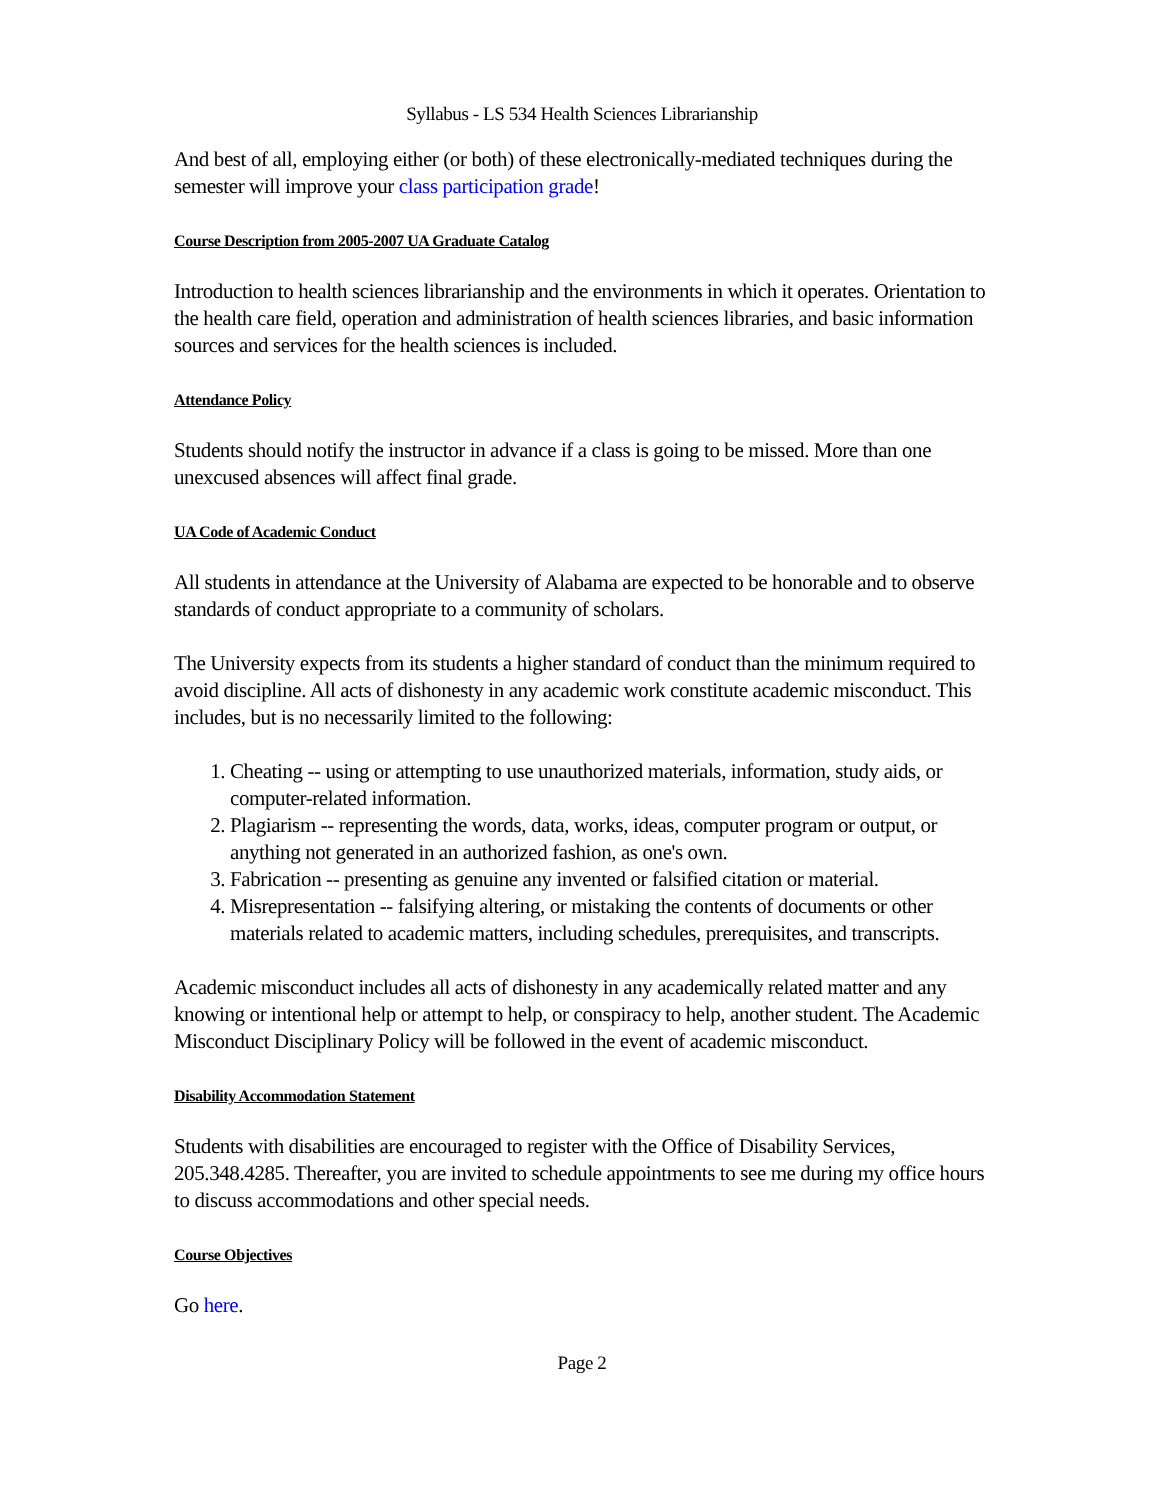Syllabus - LS 534 Health Sciences Librarianship
And best of all, employing either (or both) of these electronically-mediated techniques during the semester will improve your class participation grade!
Course Description from 2005-2007 UA Graduate Catalog
Introduction to health sciences librarianship and the environments in which it operates. Orientation to the health care field, operation and administration of health sciences libraries, and basic information sources and services for the health sciences is included.
Attendance Policy
Students should notify the instructor in advance if a class is going to be missed. More than one unexcused absences will affect final grade.
UA Code of Academic Conduct
All students in attendance at the University of Alabama are expected to be honorable and to observe standards of conduct appropriate to a community of scholars.
The University expects from its students a higher standard of conduct than the minimum required to avoid discipline. All acts of dishonesty in any academic work constitute academic misconduct. This includes, but is no necessarily limited to the following:
1. Cheating -- using or attempting to use unauthorized materials, information, study aids, or computer-related information.
2. Plagiarism -- representing the words, data, works, ideas, computer program or output, or anything not generated in an authorized fashion, as one's own.
3. Fabrication -- presenting as genuine any invented or falsified citation or material.
4. Misrepresentation -- falsifying altering, or mistaking the contents of documents or other materials related to academic matters, including schedules, prerequisites, and transcripts.
Academic misconduct includes all acts of dishonesty in any academically related matter and any knowing or intentional help or attempt to help, or conspiracy to help, another student. The Academic Misconduct Disciplinary Policy will be followed in the event of academic misconduct.
Disability Accommodation Statement
Students with disabilities are encouraged to register with the Office of Disability Services, 205.348.4285. Thereafter, you are invited to schedule appointments to see me during my office hours to discuss accommodations and other special needs.
Course Objectives
Go here.
Page 2